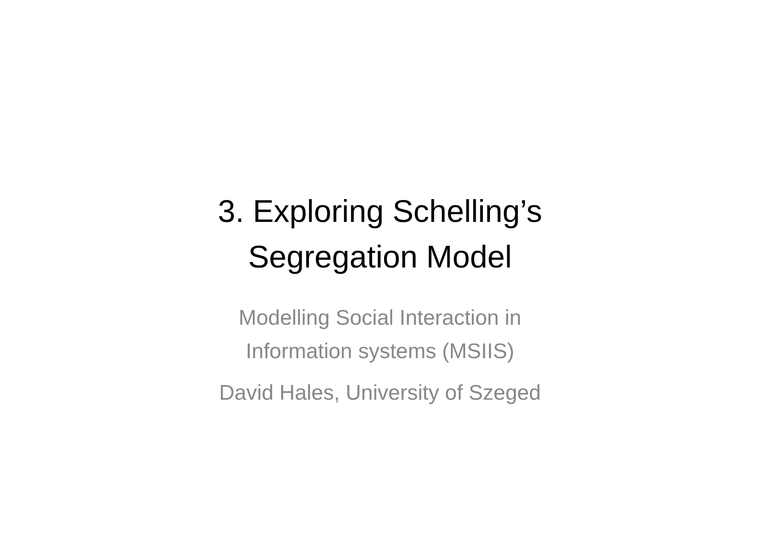3. Exploring Schelling’s
Segregation Model
Modelling Social Interaction in
Information systems (MSIIS)
David Hales, University of Szeged